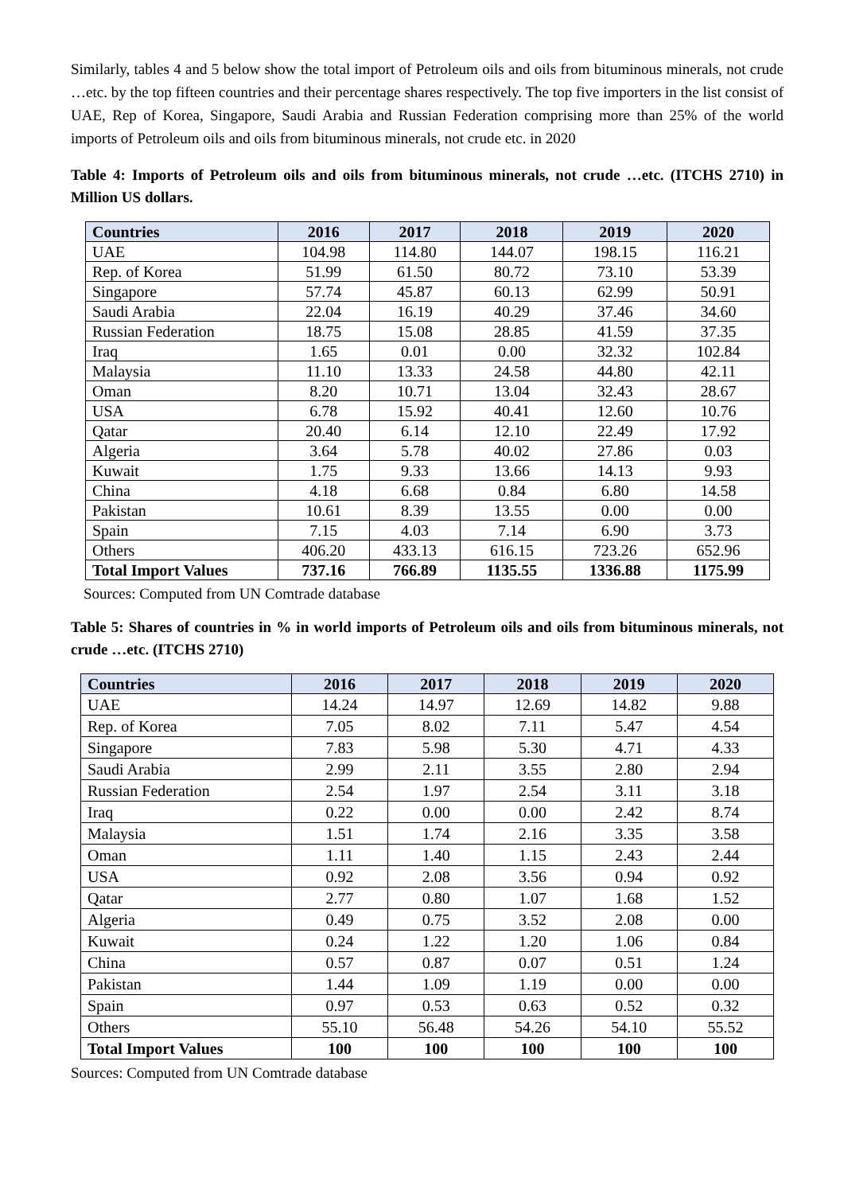Similarly, tables 4 and 5 below show the total import of Petroleum oils and oils from bituminous minerals, not crude …etc. by the top fifteen countries and their percentage shares respectively. The top five importers in the list consist of UAE, Rep of Korea, Singapore, Saudi Arabia and Russian Federation comprising more than 25% of the world imports of Petroleum oils and oils from bituminous minerals, not crude etc. in 2020
Table 4: Imports of Petroleum oils and oils from bituminous minerals, not crude …etc. (ITCHS 2710) in Million US dollars.
| Countries | 2016 | 2017 | 2018 | 2019 | 2020 |
| --- | --- | --- | --- | --- | --- |
| UAE | 104.98 | 114.80 | 144.07 | 198.15 | 116.21 |
| Rep. of Korea | 51.99 | 61.50 | 80.72 | 73.10 | 53.39 |
| Singapore | 57.74 | 45.87 | 60.13 | 62.99 | 50.91 |
| Saudi Arabia | 22.04 | 16.19 | 40.29 | 37.46 | 34.60 |
| Russian Federation | 18.75 | 15.08 | 28.85 | 41.59 | 37.35 |
| Iraq | 1.65 | 0.01 | 0.00 | 32.32 | 102.84 |
| Malaysia | 11.10 | 13.33 | 24.58 | 44.80 | 42.11 |
| Oman | 8.20 | 10.71 | 13.04 | 32.43 | 28.67 |
| USA | 6.78 | 15.92 | 40.41 | 12.60 | 10.76 |
| Qatar | 20.40 | 6.14 | 12.10 | 22.49 | 17.92 |
| Algeria | 3.64 | 5.78 | 40.02 | 27.86 | 0.03 |
| Kuwait | 1.75 | 9.33 | 13.66 | 14.13 | 9.93 |
| China | 4.18 | 6.68 | 0.84 | 6.80 | 14.58 |
| Pakistan | 10.61 | 8.39 | 13.55 | 0.00 | 0.00 |
| Spain | 7.15 | 4.03 | 7.14 | 6.90 | 3.73 |
| Others | 406.20 | 433.13 | 616.15 | 723.26 | 652.96 |
| Total Import Values | 737.16 | 766.89 | 1135.55 | 1336.88 | 1175.99 |
Sources: Computed from UN Comtrade database
Table 5: Shares of countries in % in world imports of Petroleum oils and oils from bituminous minerals, not crude …etc. (ITCHS 2710)
| Countries | 2016 | 2017 | 2018 | 2019 | 2020 |
| --- | --- | --- | --- | --- | --- |
| UAE | 14.24 | 14.97 | 12.69 | 14.82 | 9.88 |
| Rep. of Korea | 7.05 | 8.02 | 7.11 | 5.47 | 4.54 |
| Singapore | 7.83 | 5.98 | 5.30 | 4.71 | 4.33 |
| Saudi Arabia | 2.99 | 2.11 | 3.55 | 2.80 | 2.94 |
| Russian Federation | 2.54 | 1.97 | 2.54 | 3.11 | 3.18 |
| Iraq | 0.22 | 0.00 | 0.00 | 2.42 | 8.74 |
| Malaysia | 1.51 | 1.74 | 2.16 | 3.35 | 3.58 |
| Oman | 1.11 | 1.40 | 1.15 | 2.43 | 2.44 |
| USA | 0.92 | 2.08 | 3.56 | 0.94 | 0.92 |
| Qatar | 2.77 | 0.80 | 1.07 | 1.68 | 1.52 |
| Algeria | 0.49 | 0.75 | 3.52 | 2.08 | 0.00 |
| Kuwait | 0.24 | 1.22 | 1.20 | 1.06 | 0.84 |
| China | 0.57 | 0.87 | 0.07 | 0.51 | 1.24 |
| Pakistan | 1.44 | 1.09 | 1.19 | 0.00 | 0.00 |
| Spain | 0.97 | 0.53 | 0.63 | 0.52 | 0.32 |
| Others | 55.10 | 56.48 | 54.26 | 54.10 | 55.52 |
| Total Import Values | 100 | 100 | 100 | 100 | 100 |
Sources: Computed from UN Comtrade database